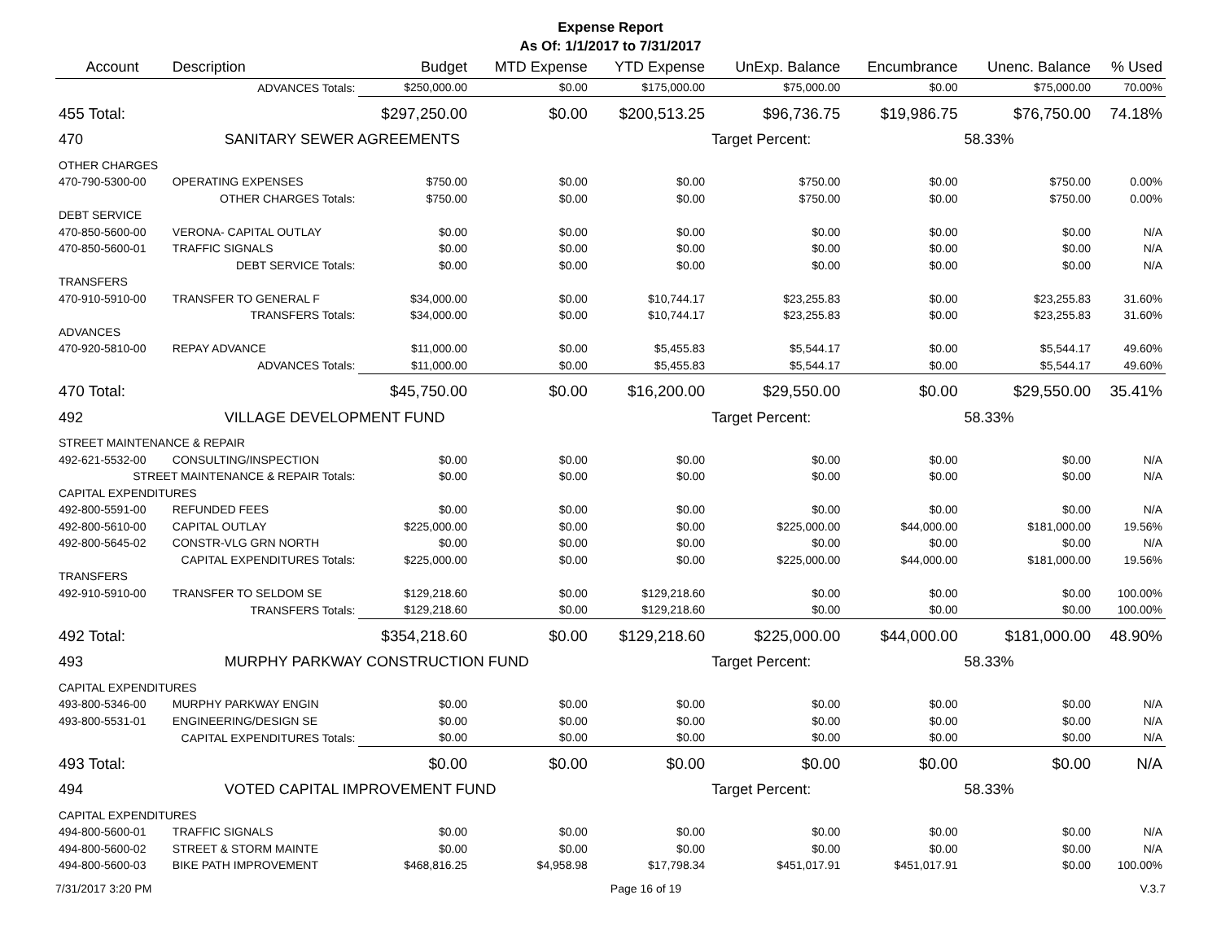Expense Report
As Of: 1/1/2017 to 7/31/2017
| Account | Description | Budget | MTD Expense | YTD Expense | UnExp. Balance | Encumbrance | Unenc. Balance | % Used |
| --- | --- | --- | --- | --- | --- | --- | --- | --- |
| | ADVANCES Totals: | $250,000.00 | $0.00 | $175,000.00 | $75,000.00 | $0.00 | $75,000.00 | 70.00% |
| 455 Total: | | $297,250.00 | $0.00 | $200,513.25 | $96,736.75 | $19,986.75 | $76,750.00 | 74.18% |
| 470 | SANITARY SEWER AGREEMENTS | | | | Target Percent: | | 58.33% | |
| OTHER CHARGES | | | | | | | | |
| 470-790-5300-00 | OPERATING EXPENSES | $750.00 | $0.00 | $0.00 | $750.00 | $0.00 | $750.00 | 0.00% |
| | OTHER CHARGES Totals: | $750.00 | $0.00 | $0.00 | $750.00 | $0.00 | $750.00 | 0.00% |
| DEBT SERVICE | | | | | | | | |
| 470-850-5600-00 | VERONA- CAPITAL OUTLAY | $0.00 | $0.00 | $0.00 | $0.00 | $0.00 | $0.00 | N/A |
| 470-850-5600-01 | TRAFFIC SIGNALS | $0.00 | $0.00 | $0.00 | $0.00 | $0.00 | $0.00 | N/A |
| | DEBT SERVICE Totals: | $0.00 | $0.00 | $0.00 | $0.00 | $0.00 | $0.00 | N/A |
| TRANSFERS | | | | | | | | |
| 470-910-5910-00 | TRANSFER TO GENERAL F | $34,000.00 | $0.00 | $10,744.17 | $23,255.83 | $0.00 | $23,255.83 | 31.60% |
| | TRANSFERS Totals: | $34,000.00 | $0.00 | $10,744.17 | $23,255.83 | $0.00 | $23,255.83 | 31.60% |
| ADVANCES | | | | | | | | |
| 470-920-5810-00 | REPAY ADVANCE | $11,000.00 | $0.00 | $5,455.83 | $5,544.17 | $0.00 | $5,544.17 | 49.60% |
| | ADVANCES Totals: | $11,000.00 | $0.00 | $5,455.83 | $5,544.17 | $0.00 | $5,544.17 | 49.60% |
| 470 Total: | | $45,750.00 | $0.00 | $16,200.00 | $29,550.00 | $0.00 | $29,550.00 | 35.41% |
| 492 | VILLAGE DEVELOPMENT FUND | | | | Target Percent: | | 58.33% | |
| STREET MAINTENANCE & REPAIR | | | | | | | | |
| 492-621-5532-00 | CONSULTING/INSPECTION | $0.00 | $0.00 | $0.00 | $0.00 | $0.00 | $0.00 | N/A |
| STREET MAINTENANCE & REPAIR Totals: | | $0.00 | $0.00 | $0.00 | $0.00 | $0.00 | $0.00 | N/A |
| CAPITAL EXPENDITURES | | | | | | | | |
| 492-800-5591-00 | REFUNDED FEES | $0.00 | $0.00 | $0.00 | $0.00 | $0.00 | $0.00 | N/A |
| 492-800-5610-00 | CAPITAL OUTLAY | $225,000.00 | $0.00 | $0.00 | $225,000.00 | $44,000.00 | $181,000.00 | 19.56% |
| 492-800-5645-02 | CONSTR-VLG GRN NORTH | $0.00 | $0.00 | $0.00 | $0.00 | $0.00 | $0.00 | N/A |
| CAPITAL EXPENDITURES Totals: | | $225,000.00 | $0.00 | $0.00 | $225,000.00 | $44,000.00 | $181,000.00 | 19.56% |
| TRANSFERS | | | | | | | | |
| 492-910-5910-00 | TRANSFER TO SELDOM SE | $129,218.60 | $0.00 | $129,218.60 | $0.00 | $0.00 | $0.00 | 100.00% |
| | TRANSFERS Totals: | $129,218.60 | $0.00 | $129,218.60 | $0.00 | $0.00 | $0.00 | 100.00% |
| 492 Total: | | $354,218.60 | $0.00 | $129,218.60 | $225,000.00 | $44,000.00 | $181,000.00 | 48.90% |
| 493 | MURPHY PARKWAY CONSTRUCTION FUND | | | | Target Percent: | | 58.33% | |
| CAPITAL EXPENDITURES | | | | | | | | |
| 493-800-5346-00 | MURPHY PARKWAY ENGIN | $0.00 | $0.00 | $0.00 | $0.00 | $0.00 | $0.00 | N/A |
| 493-800-5531-01 | ENGINEERING/DESIGN SE | $0.00 | $0.00 | $0.00 | $0.00 | $0.00 | $0.00 | N/A |
| CAPITAL EXPENDITURES Totals: | | $0.00 | $0.00 | $0.00 | $0.00 | $0.00 | $0.00 | N/A |
| 493 Total: | | $0.00 | $0.00 | $0.00 | $0.00 | $0.00 | $0.00 | N/A |
| 494 | VOTED CAPITAL IMPROVEMENT FUND | | | | Target Percent: | | 58.33% | |
| CAPITAL EXPENDITURES | | | | | | | | |
| 494-800-5600-01 | TRAFFIC SIGNALS | $0.00 | $0.00 | $0.00 | $0.00 | $0.00 | $0.00 | N/A |
| 494-800-5600-02 | STREET & STORM MAINTE | $0.00 | $0.00 | $0.00 | $0.00 | $0.00 | $0.00 | N/A |
| 494-800-5600-03 | BIKE PATH IMPROVEMENT | $468,816.25 | $4,958.98 | $17,798.34 | $451,017.91 | $451,017.91 | $0.00 | 100.00% |
7/31/2017 3:20 PM Page 16 of 19 V.3.7